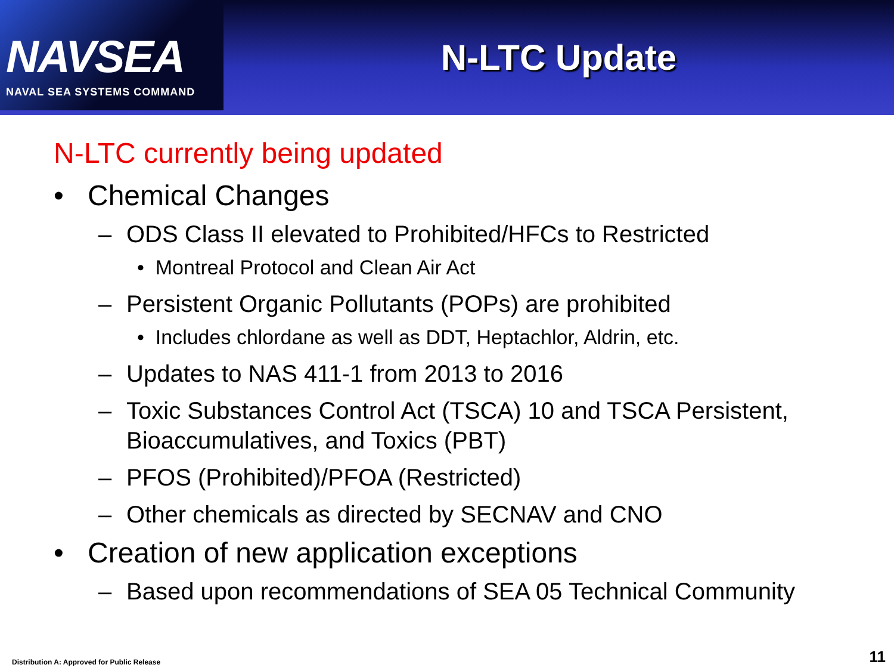NAVSEA
NAVAL SEA SYSTEMS COMMAND
N-LTC Update
N-LTC currently being updated
• Chemical Changes
– ODS Class II elevated to Prohibited/HFCs to Restricted
• Montreal Protocol and Clean Air Act
– Persistent Organic Pollutants (POPs) are prohibited
• Includes chlordane as well as DDT, Heptachlor, Aldrin, etc.
– Updates to NAS 411-1 from 2013 to 2016
– Toxic Substances Control Act (TSCA) 10 and TSCA Persistent, Bioaccumulatives, and Toxics (PBT)
– PFOS (Prohibited)/PFOA (Restricted)
– Other chemicals as directed by SECNAV and CNO
• Creation of new application exceptions
– Based upon recommendations of SEA 05 Technical Community
Distribution A: Approved for Public Release
11